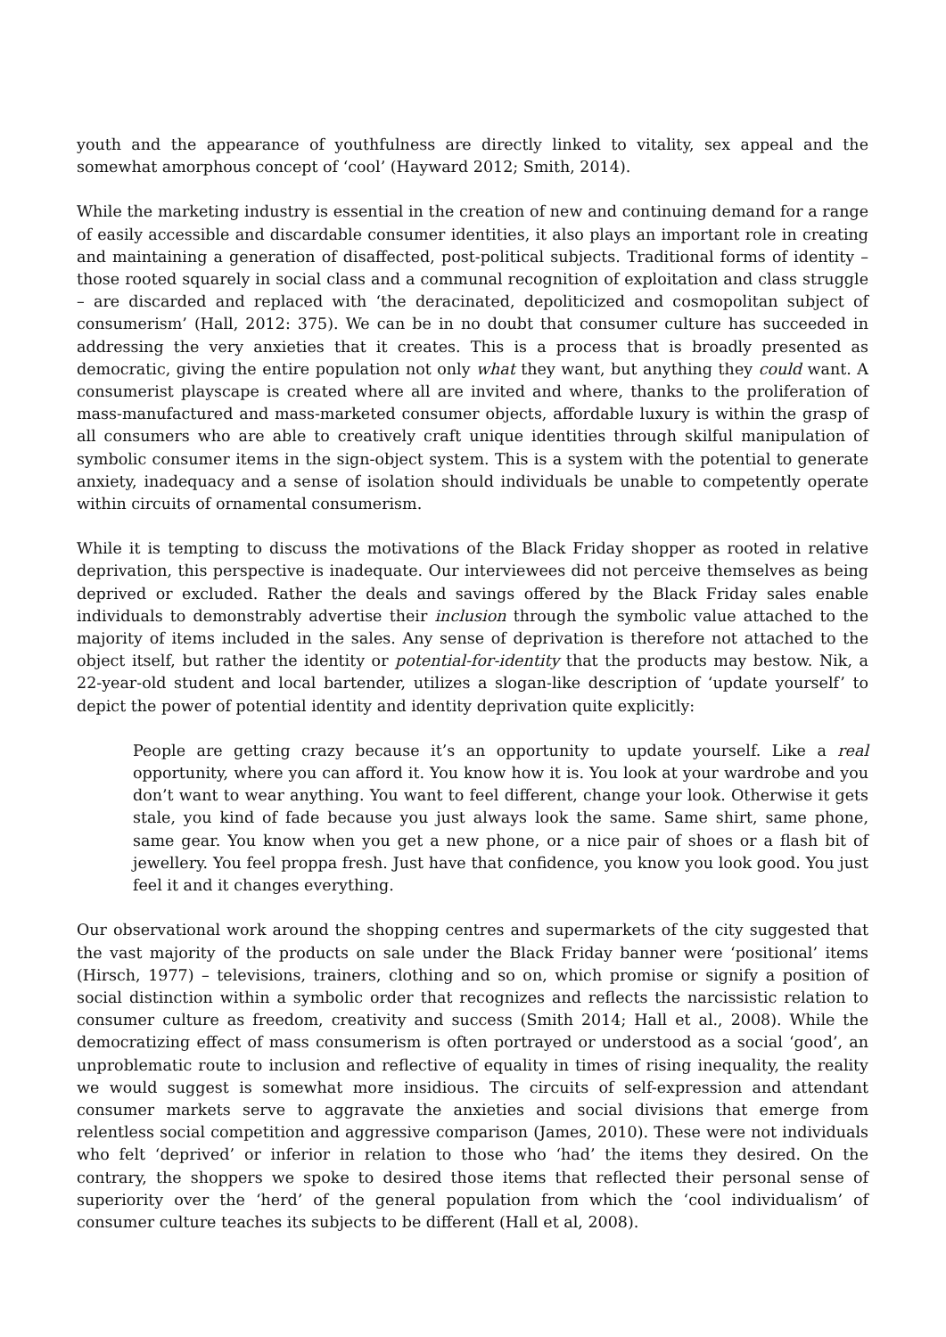youth and the appearance of youthfulness are directly linked to vitality, sex appeal and the somewhat amorphous concept of ‘cool’ (Hayward 2012; Smith, 2014).
While the marketing industry is essential in the creation of new and continuing demand for a range of easily accessible and discardable consumer identities, it also plays an important role in creating and maintaining a generation of disaffected, post-political subjects. Traditional forms of identity – those rooted squarely in social class and a communal recognition of exploitation and class struggle – are discarded and replaced with ‘the deracinated, depoliticized and cosmopolitan subject of consumerism’ (Hall, 2012: 375). We can be in no doubt that consumer culture has succeeded in addressing the very anxieties that it creates. This is a process that is broadly presented as democratic, giving the entire population not only what they want, but anything they could want. A consumerist playscape is created where all are invited and where, thanks to the proliferation of mass-manufactured and mass-marketed consumer objects, affordable luxury is within the grasp of all consumers who are able to creatively craft unique identities through skilful manipulation of symbolic consumer items in the sign-object system. This is a system with the potential to generate anxiety, inadequacy and a sense of isolation should individuals be unable to competently operate within circuits of ornamental consumerism.
While it is tempting to discuss the motivations of the Black Friday shopper as rooted in relative deprivation, this perspective is inadequate. Our interviewees did not perceive themselves as being deprived or excluded. Rather the deals and savings offered by the Black Friday sales enable individuals to demonstrably advertise their inclusion through the symbolic value attached to the majority of items included in the sales. Any sense of deprivation is therefore not attached to the object itself, but rather the identity or potential-for-identity that the products may bestow. Nik, a 22-year-old student and local bartender, utilizes a slogan-like description of ‘update yourself’ to depict the power of potential identity and identity deprivation quite explicitly:
People are getting crazy because it’s an opportunity to update yourself. Like a real opportunity, where you can afford it. You know how it is. You look at your wardrobe and you don’t want to wear anything. You want to feel different, change your look. Otherwise it gets stale, you kind of fade because you just always look the same. Same shirt, same phone, same gear. You know when you get a new phone, or a nice pair of shoes or a flash bit of jewellery. You feel proppa fresh. Just have that confidence, you know you look good. You just feel it and it changes everything.
Our observational work around the shopping centres and supermarkets of the city suggested that the vast majority of the products on sale under the Black Friday banner were ‘positional’ items (Hirsch, 1977) – televisions, trainers, clothing and so on, which promise or signify a position of social distinction within a symbolic order that recognizes and reflects the narcissistic relation to consumer culture as freedom, creativity and success (Smith 2014; Hall et al., 2008). While the democratizing effect of mass consumerism is often portrayed or understood as a social ‘good’, an unproblematic route to inclusion and reflective of equality in times of rising inequality, the reality we would suggest is somewhat more insidious. The circuits of self-expression and attendant consumer markets serve to aggravate the anxieties and social divisions that emerge from relentless social competition and aggressive comparison (James, 2010). These were not individuals who felt ‘deprived’ or inferior in relation to those who ‘had’ the items they desired. On the contrary, the shoppers we spoke to desired those items that reflected their personal sense of superiority over the ‘herd’ of the general population from which the ‘cool individualism’ of consumer culture teaches its subjects to be different (Hall et al, 2008).